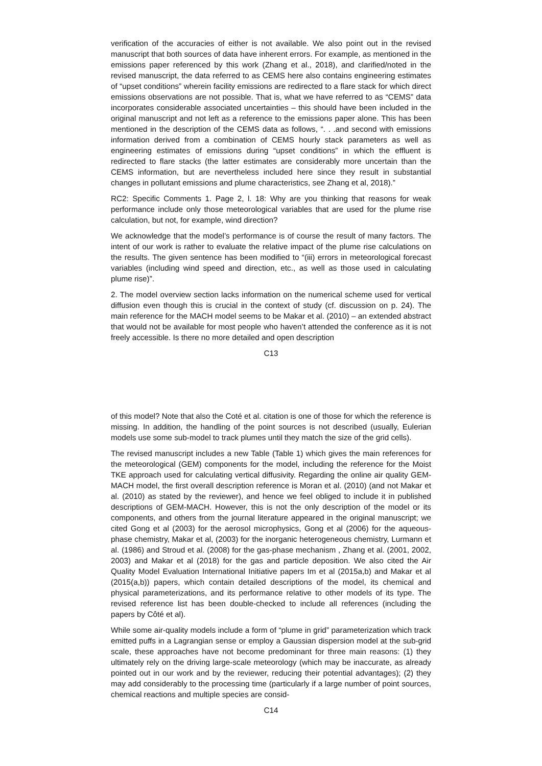verification of the accuracies of either is not available. We also point out in the revised manuscript that both sources of data have inherent errors. For example, as mentioned in the emissions paper referenced by this work (Zhang et al., 2018), and clarified/noted in the revised manuscript, the data referred to as CEMS here also contains engineering estimates of “upset conditions” wherein facility emissions are redirected to a flare stack for which direct emissions observations are not possible. That is, what we have referred to as “CEMS” data incorporates considerable associated uncertainties – this should have been included in the original manuscript and not left as a reference to the emissions paper alone. This has been mentioned in the description of the CEMS data as follows, “. . .and second with emissions information derived from a combination of CEMS hourly stack parameters as well as engineering estimates of emissions during “upset conditions” in which the effluent is redirected to flare stacks (the latter estimates are considerably more uncertain than the CEMS information, but are nevertheless included here since they result in substantial changes in pollutant emissions and plume characteristics, see Zhang et al, 2018).”
RC2: Specific Comments 1. Page 2, l. 18: Why are you thinking that reasons for weak performance include only those meteorological variables that are used for the plume rise calculation, but not, for example, wind direction?
We acknowledge that the model’s performance is of course the result of many factors. The intent of our work is rather to evaluate the relative impact of the plume rise calculations on the results. The given sentence has been modified to “(iii) errors in meteorological forecast variables (including wind speed and direction, etc., as well as those used in calculating plume rise)”.
2. The model overview section lacks information on the numerical scheme used for vertical diffusion even though this is crucial in the context of study (cf. discussion on p. 24). The main reference for the MACH model seems to be Makar et al. (2010) – an extended abstract that would not be available for most people who haven’t attended the conference as it is not freely accessible. Is there no more detailed and open description
C13
of this model? Note that also the Coté et al. citation is one of those for which the reference is missing. In addition, the handling of the point sources is not described (usually, Eulerian models use some sub-model to track plumes until they match the size of the grid cells).
The revised manuscript includes a new Table (Table 1) which gives the main references for the meteorological (GEM) components for the model, including the reference for the Moist TKE approach used for calculating vertical diffusivity. Regarding the online air quality GEM-MACH model, the first overall description reference is Moran et al. (2010) (and not Makar et al. (2010) as stated by the reviewer), and hence we feel obliged to include it in published descriptions of GEM-MACH. However, this is not the only description of the model or its components, and others from the journal literature appeared in the original manuscript; we cited Gong et al (2003) for the aerosol microphysics, Gong et al (2006) for the aqueous-phase chemistry, Makar et al, (2003) for the inorganic heterogeneous chemistry, Lurmann et al. (1986) and Stroud et al. (2008) for the gas-phase mechanism , Zhang et al. (2001, 2002, 2003) and Makar et al (2018) for the gas and particle deposition. We also cited the Air Quality Model Evaluation International Initiative papers Im et al (2015a,b) and Makar et al (2015(a,b)) papers, which contain detailed descriptions of the model, its chemical and physical parameterizations, and its performance relative to other models of its type. The revised reference list has been double-checked to include all references (including the papers by Côté et al).
While some air-quality models include a form of “plume in grid” parameterization which track emitted puffs in a Lagrangian sense or employ a Gaussian dispersion model at the sub-grid scale, these approaches have not become predominant for three main reasons: (1) they ultimately rely on the driving large-scale meteorology (which may be inaccurate, as already pointed out in our work and by the reviewer, reducing their potential advantages); (2) they may add considerably to the processing time (particularly if a large number of point sources, chemical reactions and multiple species are consid-
C14